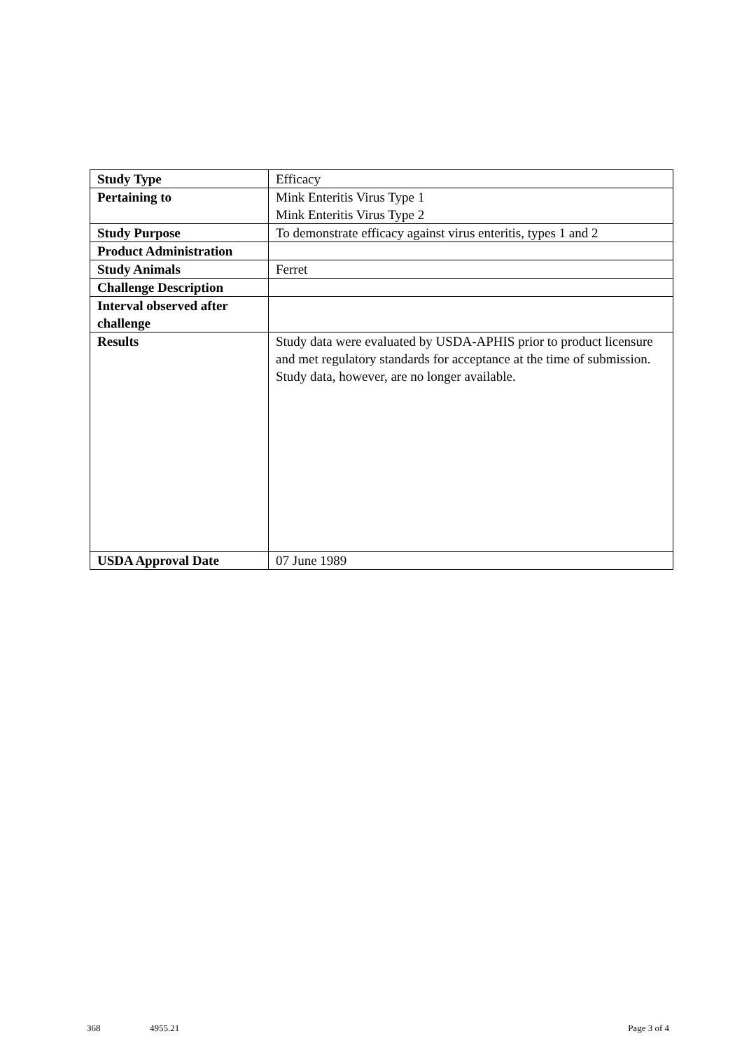| Study Type | Efficacy |
| Pertaining to | Mink Enteritis Virus Type 1 Mink Enteritis Virus Type 2 |
| Study Purpose | To demonstrate efficacy against virus enteritis, types 1 and 2 |
| Product Administration | |
| Study Animals | Ferret |
| Challenge Description | |
| Interval observed after challenge | |
| Results | Study data were evaluated by USDA-APHIS prior to product licensure and met regulatory standards for acceptance at the time of submission. Study data, however, are no longer available. |
| USDA Approval Date | 07 June 1989 |
368 4955.21 Page 3 of 4